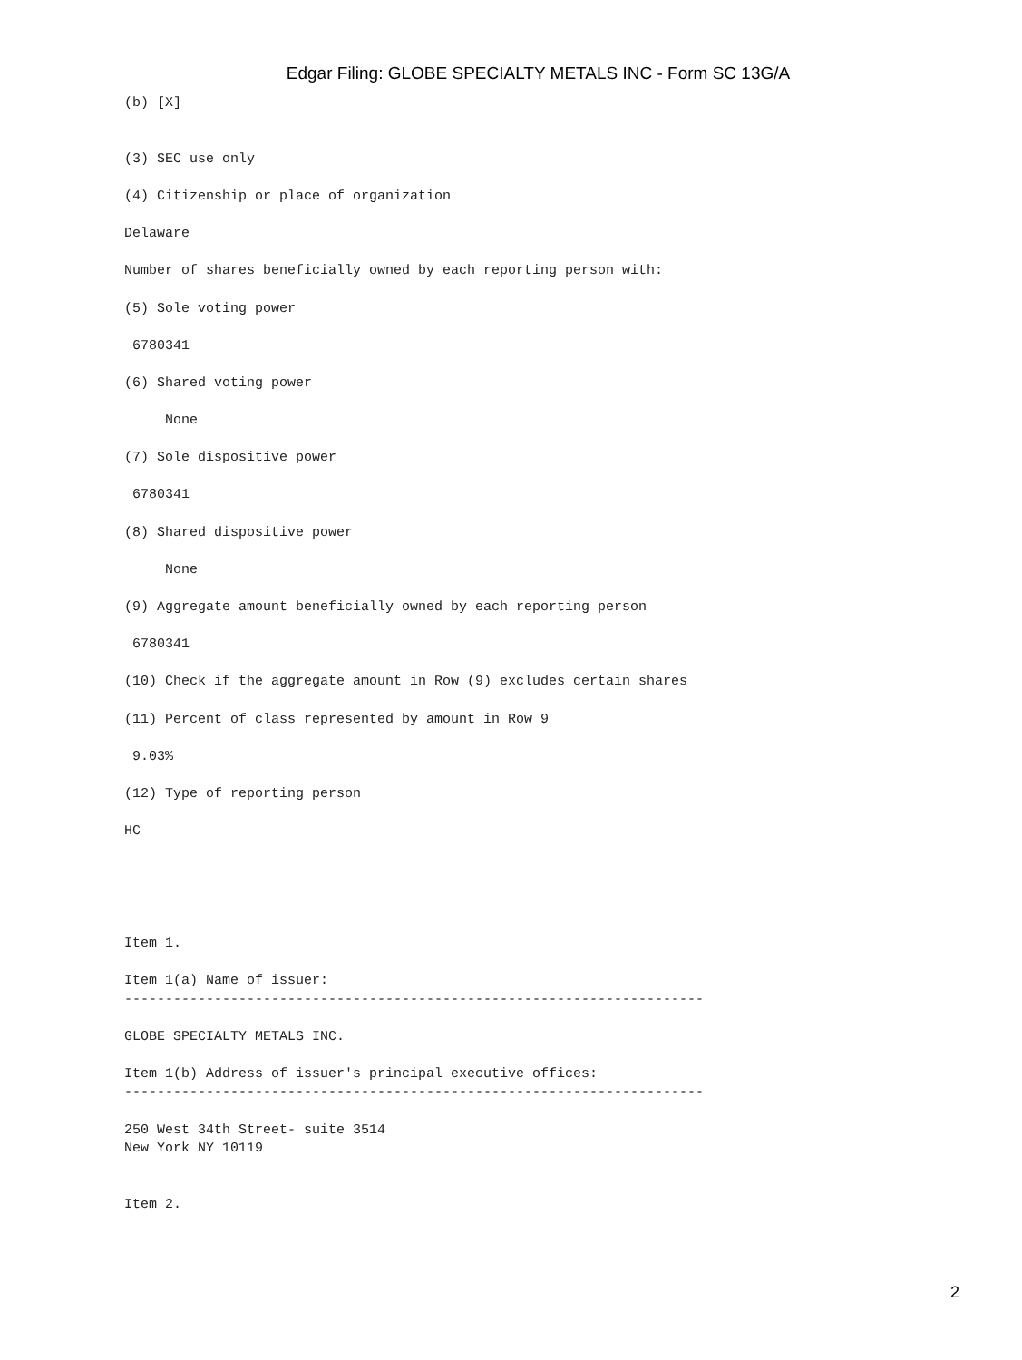Edgar Filing: GLOBE SPECIALTY METALS INC - Form SC 13G/A
(b) [X]


(3) SEC use only

(4) Citizenship or place of organization

Delaware

Number of shares beneficially owned by each reporting person with:

(5) Sole voting power

 6780341

(6) Shared voting power

     None

(7) Sole dispositive power

 6780341

(8) Shared dispositive power

     None

(9) Aggregate amount beneficially owned by each reporting person

 6780341

(10) Check if the aggregate amount in Row (9) excludes certain shares

(11) Percent of class represented by amount in Row 9

 9.03%

(12) Type of reporting person

HC





Item 1.

Item 1(a) Name of issuer:
-----------------------------------------------------------------------

GLOBE SPECIALTY METALS INC.

Item 1(b) Address of issuer's principal executive offices:
-----------------------------------------------------------------------

250 West 34th Street- suite 3514
New York NY 10119


Item 2.
2